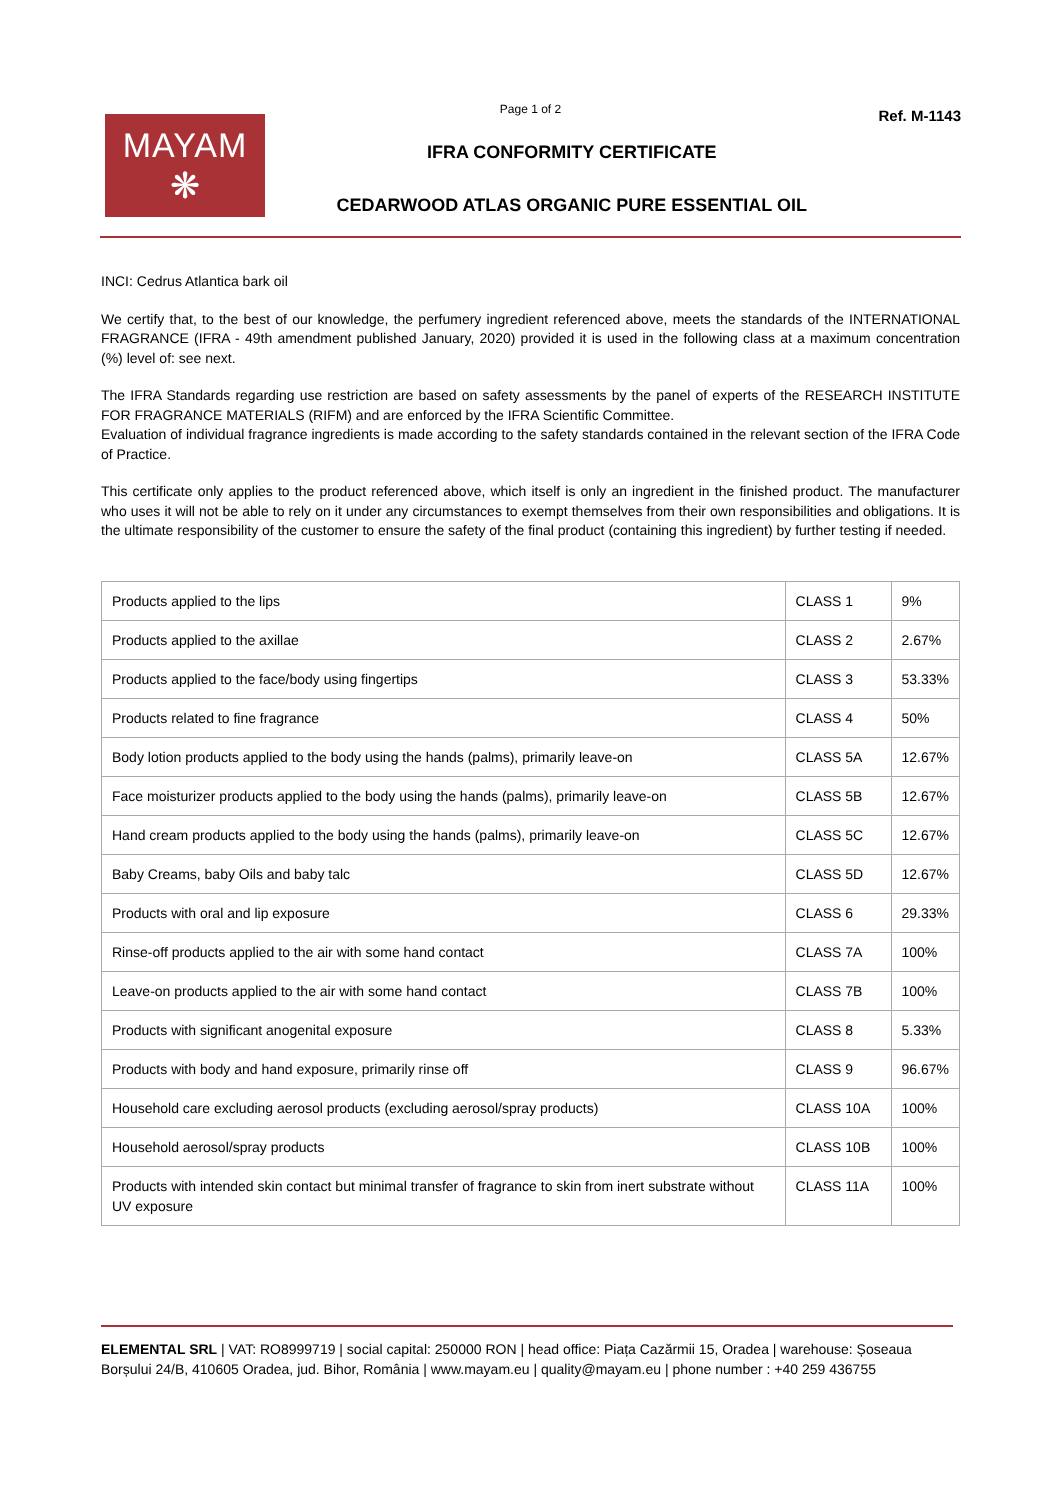Page 1 of 2
MAYAM
❋
IFRA CONFORMITY CERTIFICATE
CEDARWOOD ATLAS ORGANIC PURE ESSENTIAL OIL
Ref. M-1143
INCI: Cedrus Atlantica bark oil
We certify that, to the best of our knowledge, the perfumery ingredient referenced above, meets the standards of the INTERNATIONAL FRAGRANCE (IFRA - 49th amendment published January, 2020) provided it is used in the following class at a maximum concentration (%) level of: see next.
The IFRA Standards regarding use restriction are based on safety assessments by the panel of experts of the RESEARCH INSTITUTE FOR FRAGRANCE MATERIALS (RIFM) and are enforced by the IFRA Scientific Committee.
Evaluation of individual fragrance ingredients is made according to the safety standards contained in the relevant section of the IFRA Code of Practice.
This certificate only applies to the product referenced above, which itself is only an ingredient in the finished product. The manufacturer who uses it will not be able to rely on it under any circumstances to exempt themselves from their own responsibilities and obligations. It is the ultimate responsibility of the customer to ensure the safety of the final product (containing this ingredient) by further testing if needed.
| Products applied to the lips | CLASS 1 | 9% |
| Products applied to the axillae | CLASS 2 | 2.67% |
| Products applied to the face/body using fingertips | CLASS 3 | 53.33% |
| Products related to fine fragrance | CLASS 4 | 50% |
| Body lotion products applied to the body using the hands (palms), primarily leave-on | CLASS 5A | 12.67% |
| Face moisturizer products applied to the body using the hands (palms), primarily leave-on | CLASS 5B | 12.67% |
| Hand cream products applied to the body using the hands (palms), primarily leave-on | CLASS 5C | 12.67% |
| Baby Creams, baby Oils and baby talc | CLASS 5D | 12.67% |
| Products with oral and lip exposure | CLASS 6 | 29.33% |
| Rinse-off products applied to the air with some hand contact | CLASS 7A | 100% |
| Leave-on products applied to the air with some hand contact | CLASS 7B | 100% |
| Products with significant anogenital exposure | CLASS 8 | 5.33% |
| Products with body and hand exposure, primarily rinse off | CLASS 9 | 96.67% |
| Household care excluding aerosol products (excluding aerosol/spray products) | CLASS 10A | 100% |
| Household aerosol/spray products | CLASS 10B | 100% |
| Products with intended skin contact but minimal transfer of fragrance to skin from inert substrate without UV exposure | CLASS 11A | 100% |
ELEMENTAL SRL | VAT: RO8999719 | social capital: 250000 RON | head office: Piața Cazărmii 15, Oradea | warehouse: Șoseaua Borșului 24/B, 410605 Oradea, jud. Bihor, România | www.mayam.eu | quality@mayam.eu | phone number : +40 259 436755